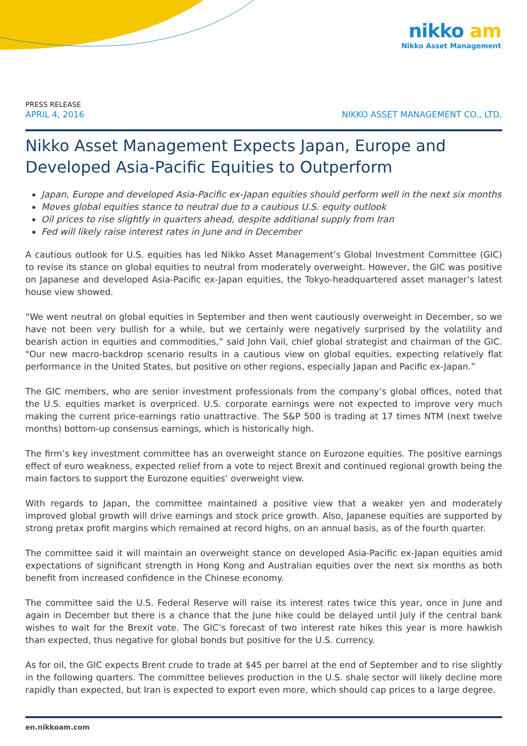nikko am
Nikko Asset Management
PRESS RELEASE
APRIL 4, 2016 NIKKO ASSET MANAGEMENT CO., LTD.
Nikko Asset Management Expects Japan, Europe and Developed Asia-Pacific Equities to Outperform
Japan, Europe and developed Asia-Pacific ex-Japan equities should perform well in the next six months
Moves global equities stance to neutral due to a cautious U.S. equity outlook
Oil prices to rise slightly in quarters ahead, despite additional supply from Iran
Fed will likely raise interest rates in June and in December
A cautious outlook for U.S. equities has led Nikko Asset Management’s Global Investment Committee (GIC) to revise its stance on global equities to neutral from moderately overweight. However, the GIC was positive on Japanese and developed Asia-Pacific ex-Japan equities, the Tokyo-headquartered asset manager’s latest house view showed.
“We went neutral on global equities in September and then went cautiously overweight in December, so we have not been very bullish for a while, but we certainly were negatively surprised by the volatility and bearish action in equities and commodities,” said John Vail, chief global strategist and chairman of the GIC. "Our new macro-backdrop scenario results in a cautious view on global equities, expecting relatively flat performance in the United States, but positive on other regions, especially Japan and Pacific ex-Japan.”
The GIC members, who are senior investment professionals from the company’s global offices, noted that the U.S. equities market is overpriced. U.S. corporate earnings were not expected to improve very much making the current price-earnings ratio unattractive. The S&P 500 is trading at 17 times NTM (next twelve months) bottom-up consensus earnings, which is historically high.
The firm’s key investment committee has an overweight stance on Eurozone equities. The positive earnings effect of euro weakness, expected relief from a vote to reject Brexit and continued regional growth being the main factors to support the Eurozone equities’ overweight view.
With regards to Japan, the committee maintained a positive view that a weaker yen and moderately improved global growth will drive earnings and stock price growth. Also, Japanese equities are supported by strong pretax profit margins which remained at record highs, on an annual basis, as of the fourth quarter.
The committee said it will maintain an overweight stance on developed Asia-Pacific ex-Japan equities amid expectations of significant strength in Hong Kong and Australian equities over the next six months as both benefit from increased confidence in the Chinese economy.
The committee said the U.S. Federal Reserve will raise its interest rates twice this year, once in June and again in December but there is a chance that the June hike could be delayed until July if the central bank wishes to wait for the Brexit vote. The GIC’s forecast of two interest rate hikes this year is more hawkish than expected, thus negative for global bonds but positive for the U.S. currency.
As for oil, the GIC expects Brent crude to trade at $45 per barrel at the end of September and to rise slightly in the following quarters. The committee believes production in the U.S. shale sector will likely decline more rapidly than expected, but Iran is expected to export even more, which should cap prices to a large degree.
en.nikkoam.com